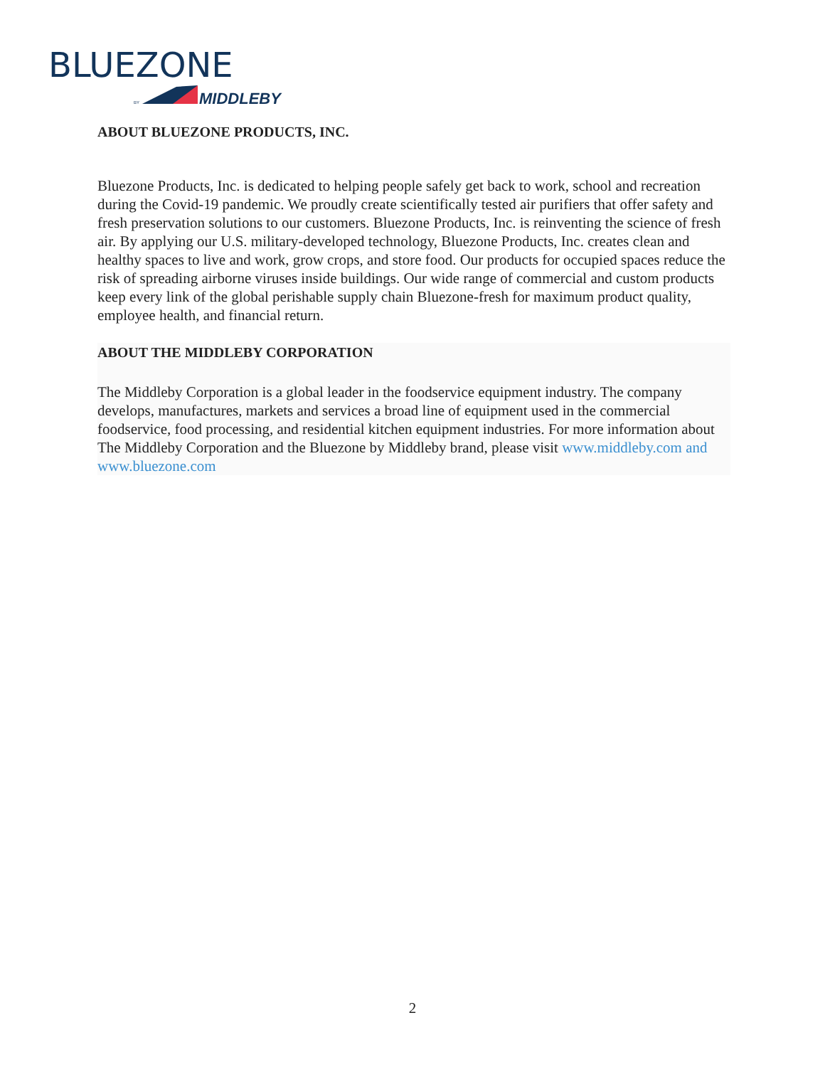BLUEZONE
BY
MIDDLEBY
ABOUT BLUEZONE PRODUCTS, INC.
Bluezone Products, Inc. is dedicated to helping people safely get back to work, school and recreation during the Covid-19 pandemic. We proudly create scientifically tested air purifiers that offer safety and fresh preservation solutions to our customers. Bluezone Products, Inc. is reinventing the science of fresh air. By applying our U.S. military-developed technology, Bluezone Products, Inc. creates clean and healthy spaces to live and work, grow crops, and store food. Our products for occupied spaces reduce the risk of spreading airborne viruses inside buildings. Our wide range of commercial and custom products keep every link of the global perishable supply chain Bluezone-fresh for maximum product quality, employee health, and financial return.
ABOUT THE MIDDLEBY CORPORATION
The Middleby Corporation is a global leader in the foodservice equipment industry. The company develops, manufactures, markets and services a broad line of equipment used in the commercial foodservice, food processing, and residential kitchen equipment industries. For more information about The Middleby Corporation and the Bluezone by Middleby brand, please visit www.middleby.com and www.bluezone.com
2